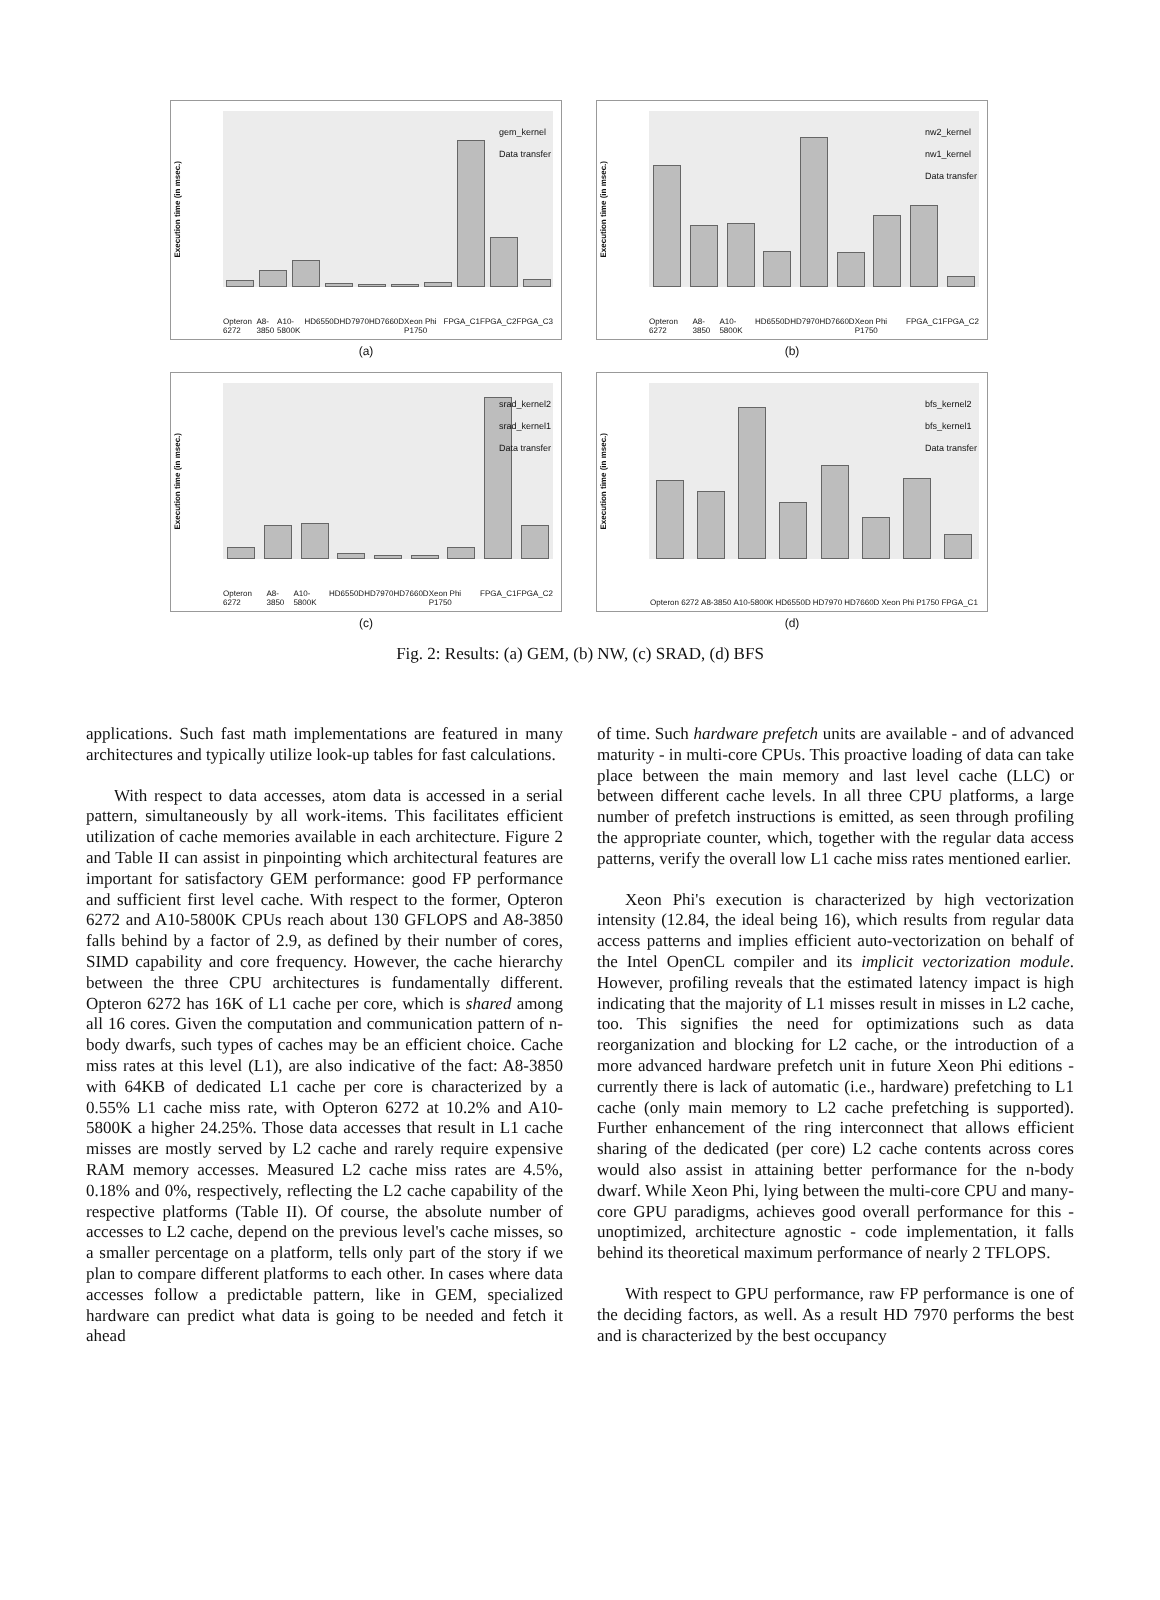Execution time (in msec.)
gem_kernel
Data transfer
Opteron 6272 A8-3850 A10-5800K HD6550D HD7970 HD7660D Xeon Phi P1750 FPGA_C1 FPGA_C2 FPGA_C3
(a)
Execution time (in msec.)
nw2_kernel
nw1_kernel
Data transfer
Opteron 6272 A8-3850 A10-5800K HD6550D HD7970 HD7660D Xeon Phi P1750 FPGA_C1 FPGA_C2
(b)
Execution time (in msec.)
srad_kernel2
srad_kernel1
Data transfer
Opteron 6272 A8-3850 A10-5800K HD6550D HD7970 HD7660D Xeon Phi P1750 FPGA_C1 FPGA_C2
(c)
Execution time (in msec.)
bfs_kernel2
bfs_kernel1
Data transfer
Opteron 6272 A8-3850 A10-5800K HD6550D HD7970 HD7660D Xeon Phi P1750 FPGA_C1
(d)
Fig. 2: Results: (a) GEM, (b) NW, (c) SRAD, (d) BFS
applications. Such fast math implementations are featured in many architectures and typically utilize look-up tables for fast calculations.
With respect to data accesses, atom data is accessed in a serial pattern, simultaneously by all work-items. This facilitates efficient utilization of cache memories available in each architecture. Figure 2 and Table II can assist in pinpointing which architectural features are important for satisfactory GEM performance: good FP performance and sufficient first level cache. With respect to the former, Opteron 6272 and A10-5800K CPUs reach about 130 GFLOPS and A8-3850 falls behind by a factor of 2.9, as defined by their number of cores, SIMD capability and core frequency. However, the cache hierarchy between the three CPU architectures is fundamentally different. Opteron 6272 has 16K of L1 cache per core, which is shared among all 16 cores. Given the computation and communication pattern of n-body dwarfs, such types of caches may be an efficient choice. Cache miss rates at this level (L1), are also indicative of the fact: A8-3850 with 64KB of dedicated L1 cache per core is characterized by a 0.55% L1 cache miss rate, with Opteron 6272 at 10.2% and A10-5800K a higher 24.25%. Those data accesses that result in L1 cache misses are mostly served by L2 cache and rarely require expensive RAM memory accesses. Measured L2 cache miss rates are 4.5%, 0.18% and 0%, respectively, reflecting the L2 cache capability of the respective platforms (Table II). Of course, the absolute number of accesses to L2 cache, depend on the previous level's cache misses, so a smaller percentage on a platform, tells only part of the story if we plan to compare different platforms to each other. In cases where data accesses follow a predictable pattern, like in GEM, specialized hardware can predict what data is going to be needed and fetch it ahead
of time. Such hardware prefetch units are available - and of advanced maturity - in multi-core CPUs. This proactive loading of data can take place between the main memory and last level cache (LLC) or between different cache levels. In all three CPU platforms, a large number of prefetch instructions is emitted, as seen through profiling the appropriate counter, which, together with the regular data access patterns, verify the overall low L1 cache miss rates mentioned earlier.
Xeon Phi's execution is characterized by high vectorization intensity (12.84, the ideal being 16), which results from regular data access patterns and implies efficient auto-vectorization on behalf of the Intel OpenCL compiler and its implicit vectorization module. However, profiling reveals that the estimated latency impact is high indicating that the majority of L1 misses result in misses in L2 cache, too. This signifies the need for optimizations such as data reorganization and blocking for L2 cache, or the introduction of a more advanced hardware prefetch unit in future Xeon Phi editions - currently there is lack of automatic (i.e., hardware) prefetching to L1 cache (only main memory to L2 cache prefetching is supported). Further enhancement of the ring interconnect that allows efficient sharing of the dedicated (per core) L2 cache contents across cores would also assist in attaining better performance for the n-body dwarf. While Xeon Phi, lying between the multi-core CPU and many-core GPU paradigms, achieves good overall performance for this - unoptimized, architecture agnostic - code implementation, it falls behind its theoretical maximum performance of nearly 2 TFLOPS.
With respect to GPU performance, raw FP performance is one of the deciding factors, as well. As a result HD 7970 performs the best and is characterized by the best occupancy